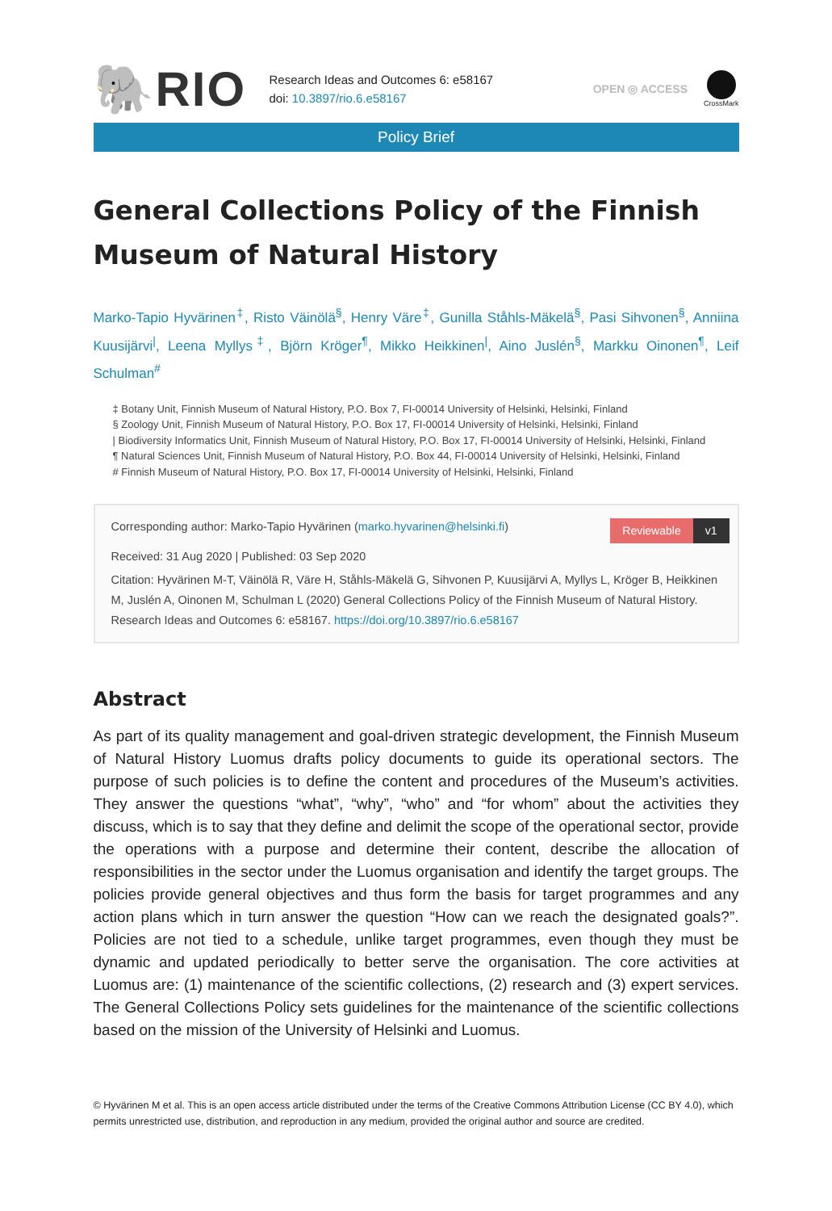🐘RIO
Research Ideas and Outcomes 6: e58167
doi: 10.3897/rio.6.e58167
OPEN ◎ ACCESS
CrossMark
Policy Brief
General Collections Policy of the Finnish Museum of Natural History
Marko-Tapio Hyvärinen<sup>‡</sup>, Risto Väinölä<sup>§</sup>, Henry Väre<sup>‡</sup>, Gunilla Ståhls-Mäkelä<sup>§</sup>, Pasi Sihvonen<sup>§</sup>, Anniina Kuusijärvi<sup>|</sup>, Leena Myllys<sup>‡</sup>, Björn Kröger<sup>¶</sup>, Mikko Heikkinen<sup>|</sup>, Aino Juslén<sup>§</sup>, Markku Oinonen<sup>¶</sup>, Leif Schulman<sup>#</sup>
‡ Botany Unit, Finnish Museum of Natural History, P.O. Box 7, FI-00014 University of Helsinki, Helsinki, Finland
§ Zoology Unit, Finnish Museum of Natural History, P.O. Box 17, FI-00014 University of Helsinki, Helsinki, Finland
| Biodiversity Informatics Unit, Finnish Museum of Natural History, P.O. Box 17, FI-00014 University of Helsinki, Helsinki, Finland
¶ Natural Sciences Unit, Finnish Museum of Natural History, P.O. Box 44, FI-00014 University of Helsinki, Helsinki, Finland
# Finnish Museum of Natural History, P.O. Box 17, FI-00014 University of Helsinki, Helsinki, Finland
Reviewable v1
Corresponding author: Marko-Tapio Hyvärinen (marko.hyvarinen@helsinki.fi)
Received: 31 Aug 2020 | Published: 03 Sep 2020
Citation: Hyvärinen M-T, Väinölä R, Väre H, Ståhls-Mäkelä G, Sihvonen P, Kuusijärvi A, Myllys L, Kröger B, Heikkinen M, Juslén A, Oinonen M, Schulman L (2020) General Collections Policy of the Finnish Museum of Natural History. Research Ideas and Outcomes 6: e58167. https://doi.org/10.3897/rio.6.e58167
Abstract
As part of its quality management and goal-driven strategic development, the Finnish Museum of Natural History Luomus drafts policy documents to guide its operational sectors. The purpose of such policies is to define the content and procedures of the Museum’s activities. They answer the questions “what”, “why”, “who” and “for whom” about the activities they discuss, which is to say that they define and delimit the scope of the operational sector, provide the operations with a purpose and determine their content, describe the allocation of responsibilities in the sector under the Luomus organisation and identify the target groups. The policies provide general objectives and thus form the basis for target programmes and any action plans which in turn answer the question “How can we reach the designated goals?”. Policies are not tied to a schedule, unlike target programmes, even though they must be dynamic and updated periodically to better serve the organisation. The core activities at Luomus are: (1) maintenance of the scientific collections, (2) research and (3) expert services. The General Collections Policy sets guidelines for the maintenance of the scientific collections based on the mission of the University of Helsinki and Luomus.
© Hyvärinen M et al. This is an open access article distributed under the terms of the Creative Commons Attribution License (CC BY 4.0), which permits unrestricted use, distribution, and reproduction in any medium, provided the original author and source are credited.